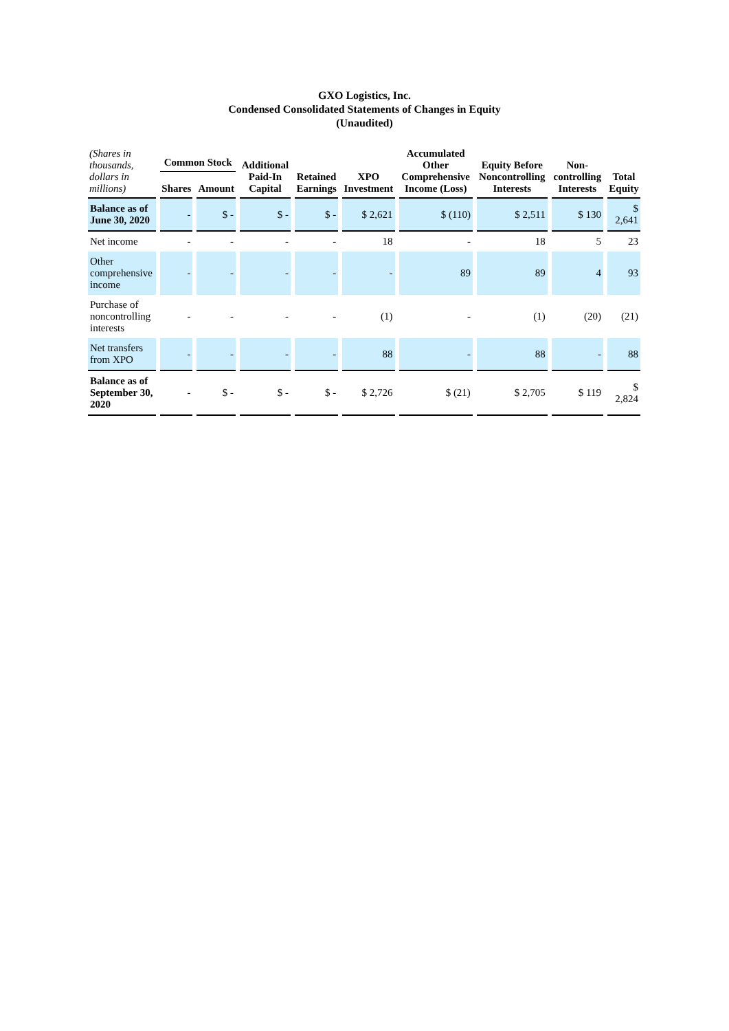GXO Logistics, Inc.
Condensed Consolidated Statements of Changes in Equity
(Unaudited)
| (Shares in thousands, dollars in millions) | Common Stock | | Additional Paid-In Capital | Retained Earnings | XPO Investment | Accumulated Other Comprehensive Income (Loss) | Equity Before Noncontrolling Interests | Non-controlling Interests | Total Equity |
| --- | --- | --- | --- | --- | --- | --- | --- | --- | --- |
| | Shares | Amount | | | | | | | |
| Balance as of June 30, 2020 | - | $ - | $ - | $ - | $ 2,621 | $ (110) | $ 2,511 | $ 130 | $ 2,641 |
| Net income | - | - | - | - | 18 | - | 18 | 5 | 23 |
| Other comprehensive income | - | - | - | - | - | 89 | 89 | 4 | 93 |
| Purchase of noncontrolling interests | - | - | - | - | (1) | - | (1) | (20) | (21) |
| Net transfers from XPO | - | - | - | - | 88 | - | 88 | - | 88 |
| Balance as of September 30, 2020 | - | $ - | $ - | $ - | $ 2,726 | $ (21) | $ 2,705 | $ 119 | $ 2,824 |